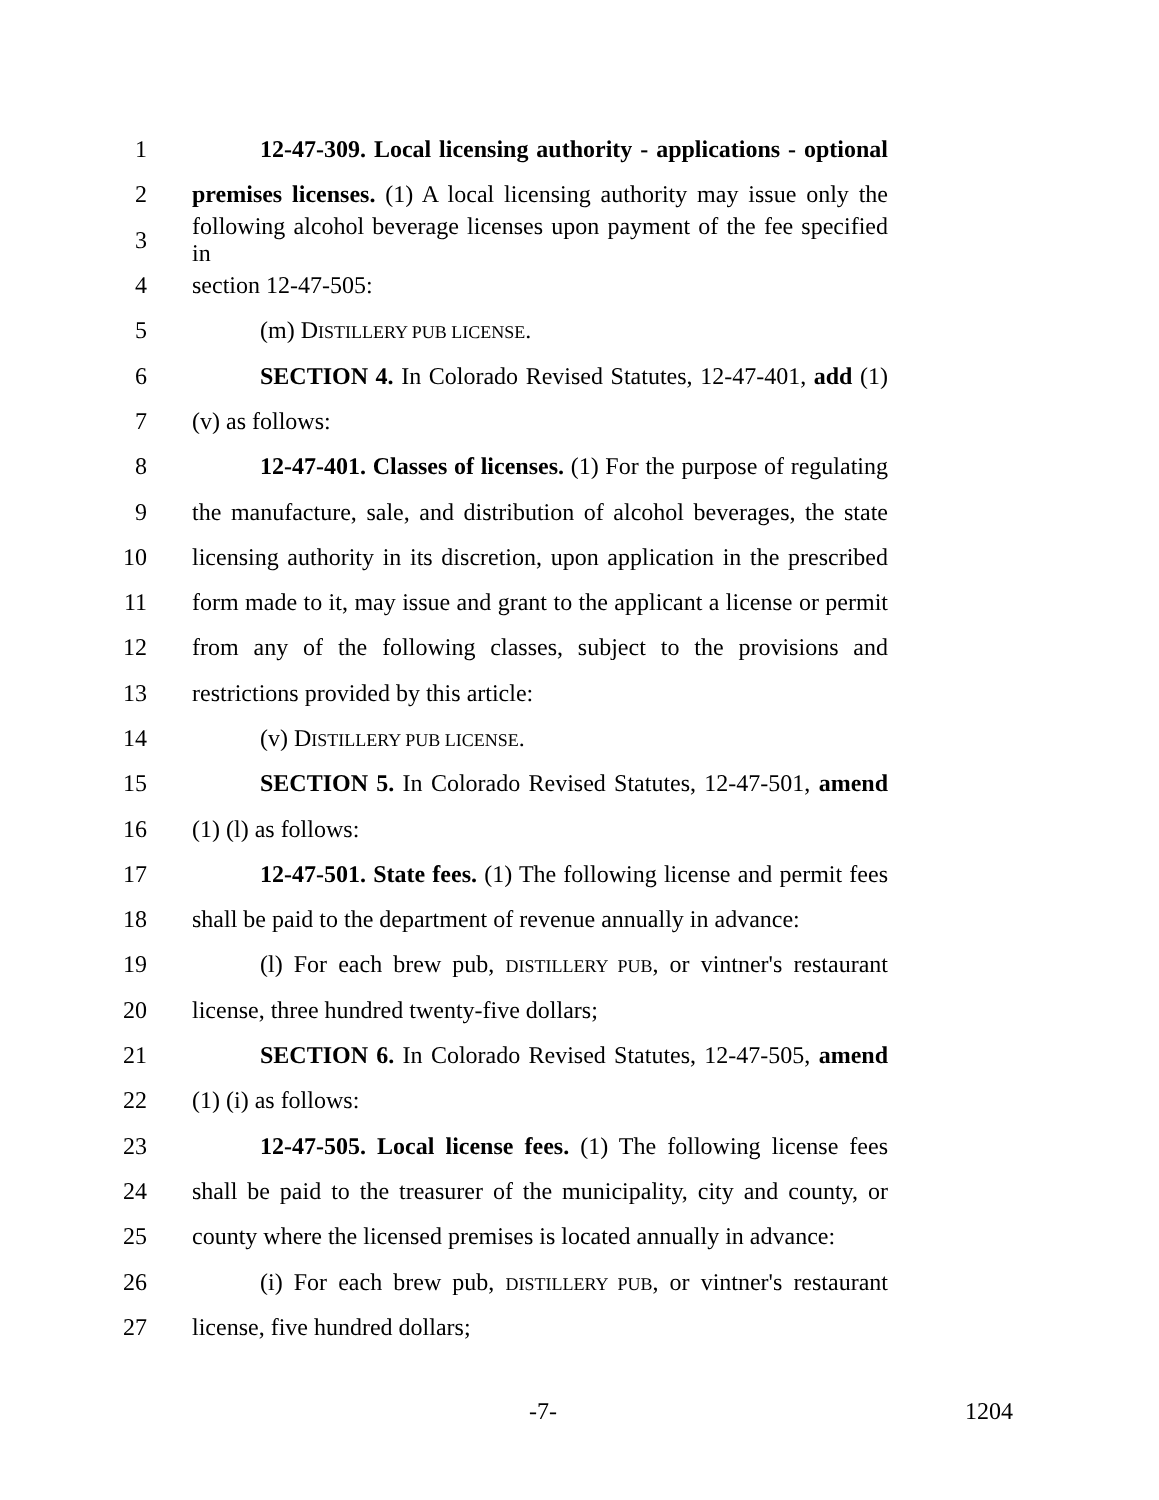1 12-47-309. Local licensing authority - applications - optional
2 premises licenses. (1) A local licensing authority may issue only the
3 following alcohol beverage licenses upon payment of the fee specified in
4 section 12-47-505:
5 (m) DISTILLERY PUB LICENSE.
6 SECTION 4. In Colorado Revised Statutes, 12-47-401, add (1)
7 (v) as follows:
8 12-47-401. Classes of licenses. (1) For the purpose of regulating
9 the manufacture, sale, and distribution of alcohol beverages, the state
10 licensing authority in its discretion, upon application in the prescribed
11 form made to it, may issue and grant to the applicant a license or permit
12 from any of the following classes, subject to the provisions and
13 restrictions provided by this article:
14 (v) DISTILLERY PUB LICENSE.
15 SECTION 5. In Colorado Revised Statutes, 12-47-501, amend
16 (1) (l) as follows:
17 12-47-501. State fees. (1) The following license and permit fees
18 shall be paid to the department of revenue annually in advance:
19 (l) For each brew pub, DISTILLERY PUB, or vintner's restaurant
20 license, three hundred twenty-five dollars;
21 SECTION 6. In Colorado Revised Statutes, 12-47-505, amend
22 (1) (i) as follows:
23 12-47-505. Local license fees. (1) The following license fees
24 shall be paid to the treasurer of the municipality, city and county, or
25 county where the licensed premises is located annually in advance:
26 (i) For each brew pub, DISTILLERY PUB, or vintner's restaurant
27 license, five hundred dollars;
-7- 1204